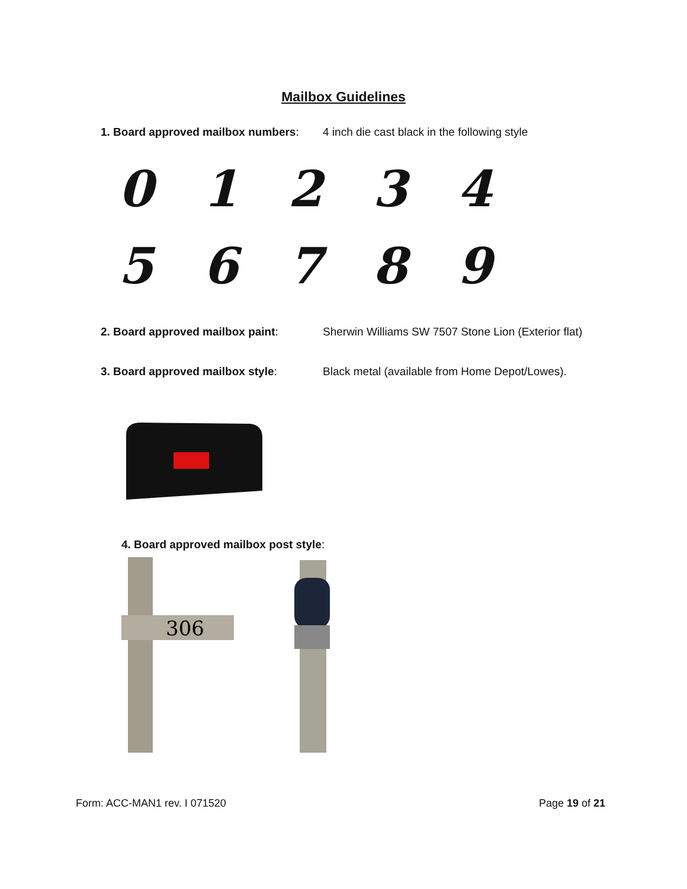Mailbox Guidelines
1. Board approved mailbox numbers:
4 inch die cast black in the following style
0123456789
2. Board approved mailbox paint: Sherwin Williams SW 7507 Stone Lion (Exterior flat)
3. Board approved mailbox style: Black metal (available from Home Depot/Lowes).
4. Board approved mailbox post style:
306
Form: ACC-MAN1 rev. I 071520 Page 19 of 21